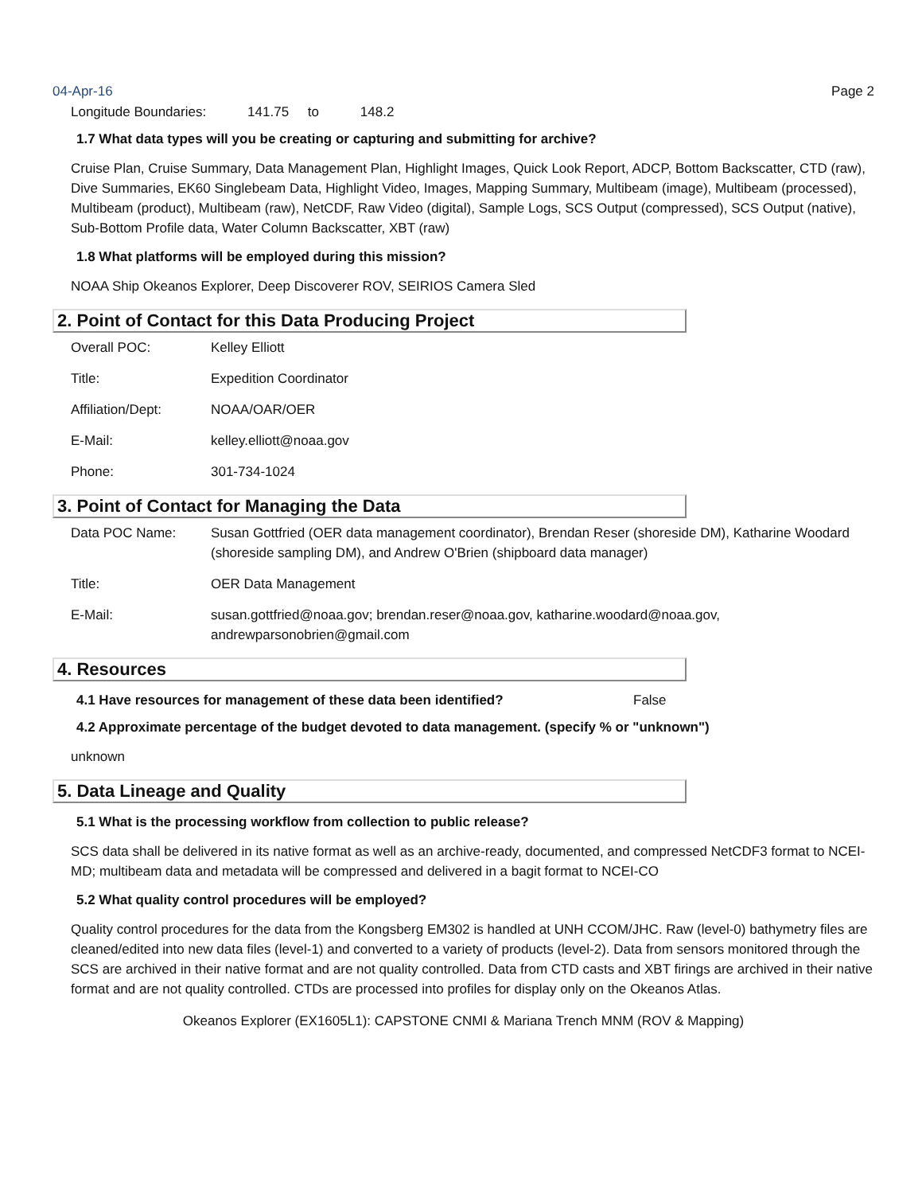04-Apr-16 Page 2
Longitude Boundaries: 141.75 to 148.2
1.7 What data types will you be creating or capturing and submitting for archive?
Cruise Plan, Cruise Summary, Data Management Plan, Highlight Images, Quick Look Report, ADCP, Bottom Backscatter, CTD (raw), Dive Summaries, EK60 Singlebeam Data, Highlight Video, Images, Mapping Summary, Multibeam (image), Multibeam (processed), Multibeam (product), Multibeam (raw), NetCDF, Raw Video (digital), Sample Logs, SCS Output (compressed), SCS Output (native), Sub-Bottom Profile data, Water Column Backscatter, XBT (raw)
1.8 What platforms will be employed during this mission?
NOAA Ship Okeanos Explorer, Deep Discoverer ROV, SEIRIOS Camera Sled
2. Point of Contact for this Data Producing Project
Overall POC: Kelley Elliott
Title: Expedition Coordinator
Affiliation/Dept: NOAA/OAR/OER
E-Mail: kelley.elliott@noaa.gov
Phone: 301-734-1024
3. Point of Contact for Managing the Data
Data POC Name: Susan Gottfried (OER data management coordinator), Brendan Reser (shoreside DM), Katharine Woodard (shoreside sampling DM), and Andrew O'Brien (shipboard data manager)
Title: OER Data Management
E-Mail: susan.gottfried@noaa.gov; brendan.reser@noaa.gov, katharine.woodard@noaa.gov, andrewparsonobrien@gmail.com
4. Resources
4.1 Have resources for management of these data been identified? False
4.2 Approximate percentage of the budget devoted to data management. (specify % or "unknown")
unknown
5. Data Lineage and Quality
5.1 What is the processing workflow from collection to public release?
SCS data shall be delivered in its native format as well as an archive-ready, documented, and compressed NetCDF3 format to NCEI-MD; multibeam data and metadata will be compressed and delivered in a bagit format to NCEI-CO
5.2 What quality control procedures will be employed?
Quality control procedures for the data from the Kongsberg EM302 is handled at UNH CCOM/JHC. Raw (level-0) bathymetry files are cleaned/edited into new data files (level-1) and converted to a variety of products (level-2). Data from sensors monitored through the SCS are archived in their native format and are not quality controlled. Data from CTD casts and XBT firings are archived in their native format and are not quality controlled. CTDs are processed into profiles for display only on the Okeanos Atlas.
Okeanos Explorer (EX1605L1): CAPSTONE CNMI & Mariana Trench MNM (ROV & Mapping)